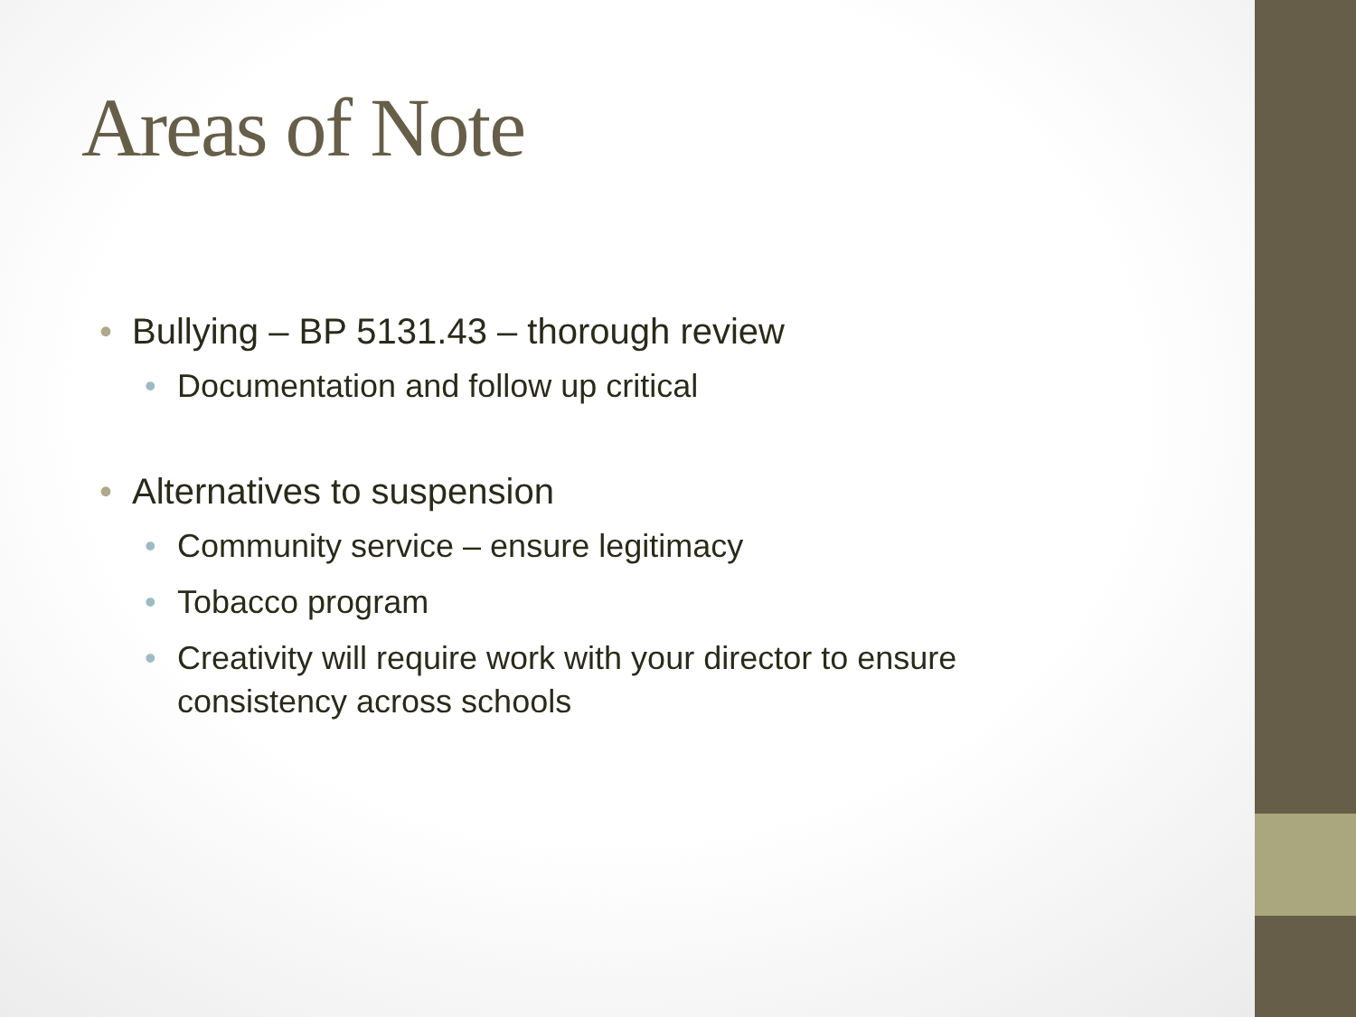Areas of Note
• Bullying – BP 5131.43 – thorough review
• Documentation and follow up critical
• Alternatives to suspension
• Community service – ensure legitimacy
• Tobacco program
• Creativity will require work with your director to ensure consistency across schools